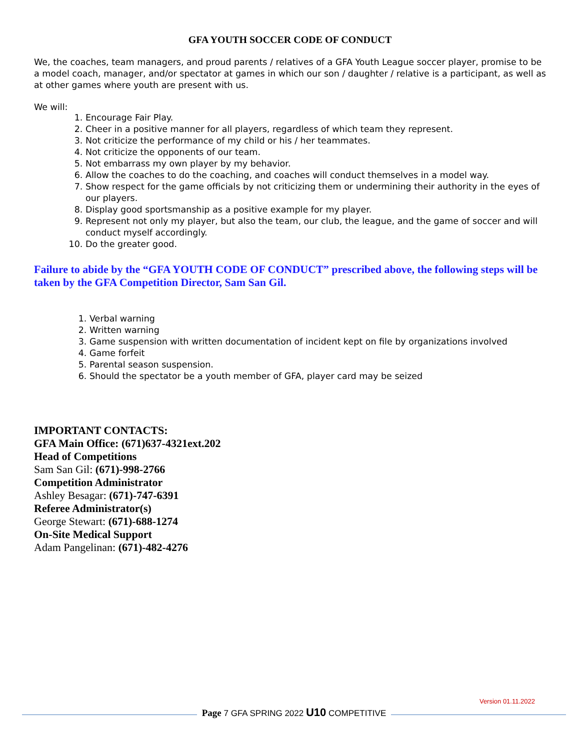GFA YOUTH SOCCER CODE OF CONDUCT
We, the coaches, team managers, and proud parents / relatives of a GFA Youth League soccer player, promise to be a model coach, manager, and/or spectator at games in which our son / daughter / relative is a participant, as well as at other games where youth are present with us.
We will:
1. Encourage Fair Play.
2. Cheer in a positive manner for all players, regardless of which team they represent.
3. Not criticize the performance of my child or his / her teammates.
4. Not criticize the opponents of our team.
5. Not embarrass my own player by my behavior.
6. Allow the coaches to do the coaching, and coaches will conduct themselves in a model way.
7. Show respect for the game officials by not criticizing them or undermining their authority in the eyes of our players.
8. Display good sportsmanship as a positive example for my player.
9. Represent not only my player, but also the team, our club, the league, and the game of soccer and will conduct myself accordingly.
10. Do the greater good.
Failure to abide by the “GFA YOUTH CODE OF CONDUCT” prescribed above, the following steps will be taken by the GFA Competition Director, Sam San Gil.
1. Verbal warning
2. Written warning
3. Game suspension with written documentation of incident kept on file by organizations involved
4. Game forfeit
5. Parental season suspension.
6. Should the spectator be a youth member of GFA, player card may be seized
IMPORTANT CONTACTS:
GFA Main Office: (671)637-4321ext.202
Head of Competitions
Sam San Gil: (671)-998-2766
Competition Administrator
Ashley Besagar: (671)-747-6391
Referee Administrator(s)
George Stewart: (671)-688-1274
On-Site Medical Support
Adam Pangelinan: (671)-482-4276
Version 01.11.2022
Page 7 GFA SPRING 2022 U10 COMPETITIVE